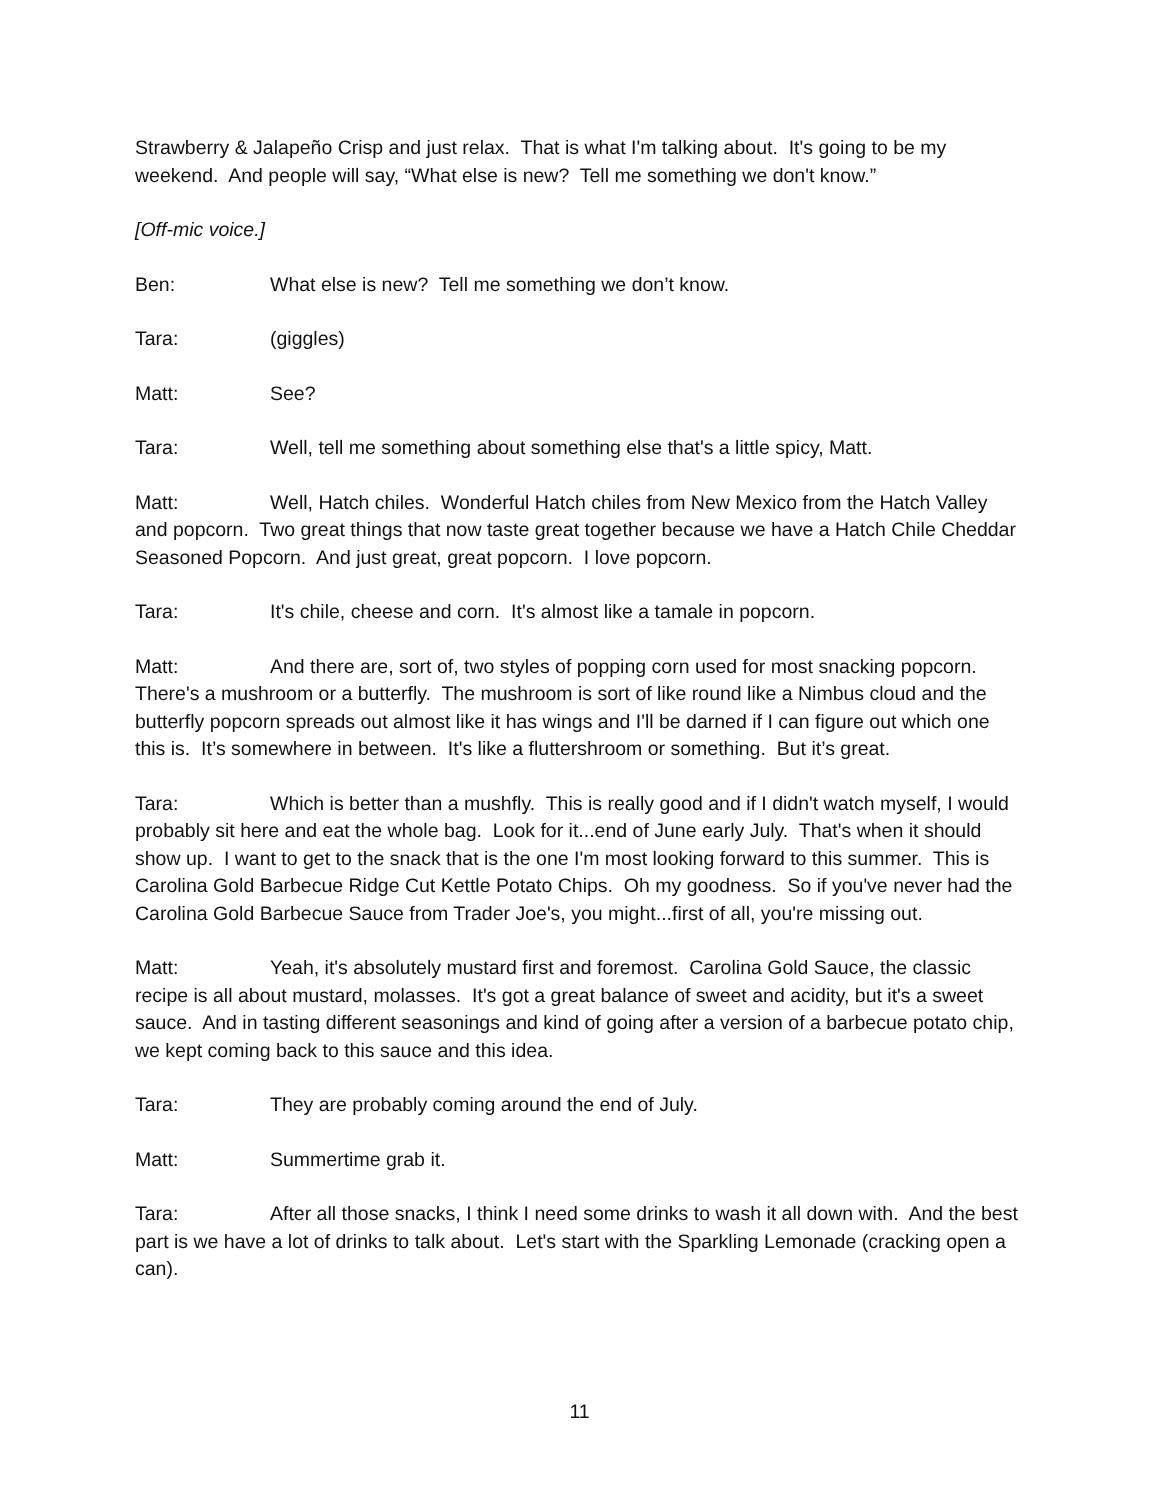Strawberry & Jalapeño Crisp and just relax. That is what I'm talking about. It's going to be my weekend. And people will say, “What else is new? Tell me something we don't know.”
[Off-mic voice.]
Ben: What else is new? Tell me something we don’t know.
Tara: (giggles)
Matt: See?
Tara: Well, tell me something about something else that's a little spicy, Matt.
Matt: Well, Hatch chiles. Wonderful Hatch chiles from New Mexico from the Hatch Valley and popcorn. Two great things that now taste great together because we have a Hatch Chile Cheddar Seasoned Popcorn. And just great, great popcorn. I love popcorn.
Tara: It's chile, cheese and corn. It's almost like a tamale in popcorn.
Matt: And there are, sort of, two styles of popping corn used for most snacking popcorn. There's a mushroom or a butterfly. The mushroom is sort of like round like a Nimbus cloud and the butterfly popcorn spreads out almost like it has wings and I'll be darned if I can figure out which one this is. It’s somewhere in between. It's like a fluttershroom or something. But it’s great.
Tara: Which is better than a mushfly. This is really good and if I didn't watch myself, I would probably sit here and eat the whole bag. Look for it...end of June early July. That's when it should show up. I want to get to the snack that is the one I'm most looking forward to this summer. This is Carolina Gold Barbecue Ridge Cut Kettle Potato Chips. Oh my goodness. So if you've never had the Carolina Gold Barbecue Sauce from Trader Joe's, you might...first of all, you're missing out.
Matt: Yeah, it's absolutely mustard first and foremost. Carolina Gold Sauce, the classic recipe is all about mustard, molasses. It's got a great balance of sweet and acidity, but it's a sweet sauce. And in tasting different seasonings and kind of going after a version of a barbecue potato chip, we kept coming back to this sauce and this idea.
Tara: They are probably coming around the end of July.
Matt: Summertime grab it.
Tara: After all those snacks, I think I need some drinks to wash it all down with. And the best part is we have a lot of drinks to talk about. Let's start with the Sparkling Lemonade (cracking open a can).
11